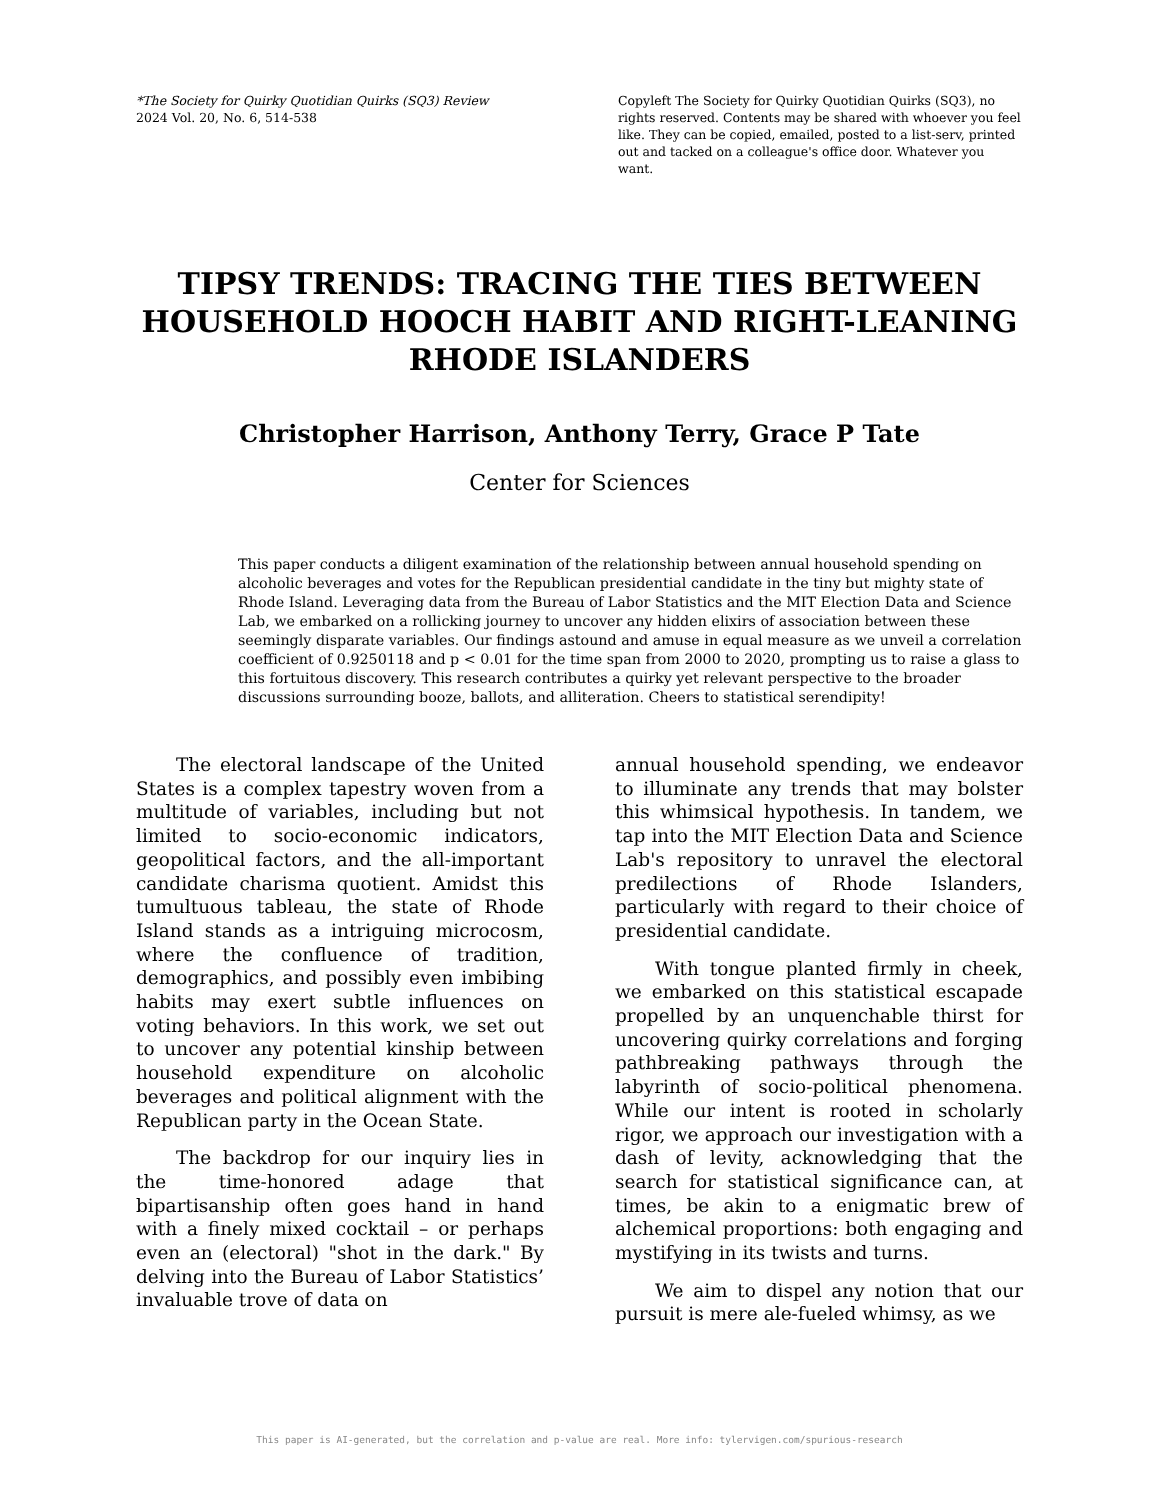*The Society for Quirky Quotidian Quirks (SQ3) Review
2024 Vol. 20, No. 6, 514-538
Copyleft The Society for Quirky Quotidian Quirks (SQ3), no rights reserved. Contents may be shared with whoever you feel like. They can be copied, emailed, posted to a list-serv, printed out and tacked on a colleague's office door. Whatever you want.
TIPSY TRENDS: TRACING THE TIES BETWEEN HOUSEHOLD HOOCH HABIT AND RIGHT-LEANING RHODE ISLANDERS
Christopher Harrison, Anthony Terry, Grace P Tate
Center for Sciences
This paper conducts a diligent examination of the relationship between annual household spending on alcoholic beverages and votes for the Republican presidential candidate in the tiny but mighty state of Rhode Island. Leveraging data from the Bureau of Labor Statistics and the MIT Election Data and Science Lab, we embarked on a rollicking journey to uncover any hidden elixirs of association between these seemingly disparate variables. Our findings astound and amuse in equal measure as we unveil a correlation coefficient of 0.9250118 and p < 0.01 for the time span from 2000 to 2020, prompting us to raise a glass to this fortuitous discovery. This research contributes a quirky yet relevant perspective to the broader discussions surrounding booze, ballots, and alliteration. Cheers to statistical serendipity!
The electoral landscape of the United States is a complex tapestry woven from a multitude of variables, including but not limited to socio-economic indicators, geopolitical factors, and the all-important candidate charisma quotient. Amidst this tumultuous tableau, the state of Rhode Island stands as a intriguing microcosm, where the confluence of tradition, demographics, and possibly even imbibing habits may exert subtle influences on voting behaviors. In this work, we set out to uncover any potential kinship between household expenditure on alcoholic beverages and political alignment with the Republican party in the Ocean State.
The backdrop for our inquiry lies in the time-honored adage that bipartisanship often goes hand in hand with a finely mixed cocktail – or perhaps even an (electoral) "shot in the dark." By delving into the Bureau of Labor Statistics’ invaluable trove of data on
annual household spending, we endeavor to illuminate any trends that may bolster this whimsical hypothesis. In tandem, we tap into the MIT Election Data and Science Lab's repository to unravel the electoral predilections of Rhode Islanders, particularly with regard to their choice of presidential candidate.
With tongue planted firmly in cheek, we embarked on this statistical escapade propelled by an unquenchable thirst for uncovering quirky correlations and forging pathbreaking pathways through the labyrinth of socio-political phenomena. While our intent is rooted in scholarly rigor, we approach our investigation with a dash of levity, acknowledging that the search for statistical significance can, at times, be akin to a enigmatic brew of alchemical proportions: both engaging and mystifying in its twists and turns.
We aim to dispel any notion that our pursuit is mere ale-fueled whimsy, as we
This paper is AI-generated, but the correlation and p-value are real. More info: tylervigen.com/spurious-research